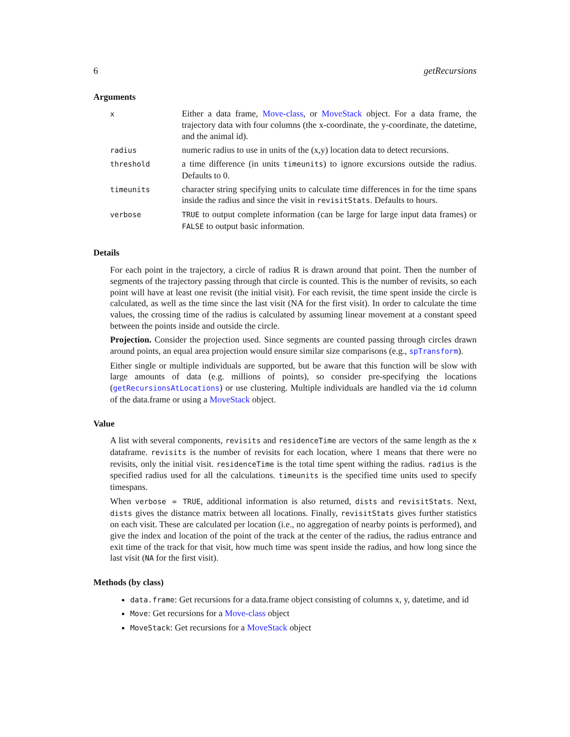6 getRecursions
Arguments
| x | Either a data frame, Move-class , or MoveStack object. For a data frame, the trajectory data with four columns (the x-coordinate, the y-coordinate, the datetime, and the animal id). |
| radius | numeric radius to use in units of the (x,y) location data to detect recursions. |
| threshold | a time difference (in units timeunits ) to ignore excursions outside the radius. Defaults to 0. |
| timeunits | character string specifying units to calculate time differences in for the time spans inside the radius and since the visit in revisitStats . Defaults to hours. |
| verbose | TRUE to output complete information (can be large for large input data frames) or FALSE to output basic information. |
Details
For each point in the trajectory, a circle of radius R is drawn around that point. Then the number of segments of the trajectory passing through that circle is counted. This is the number of revisits, so each point will have at least one revisit (the initial visit). For each revisit, the time spent inside the circle is calculated, as well as the time since the last visit (NA for the first visit). In order to calculate the time values, the crossing time of the radius is calculated by assuming linear movement at a constant speed between the points inside and outside the circle.
Projection. Consider the projection used. Since segments are counted passing through circles drawn around points, an equal area projection would ensure similar size comparisons (e.g., spTransform).
Either single or multiple individuals are supported, but be aware that this function will be slow with large amounts of data (e.g. millions of points), so consider pre-specifying the locations (getRecursionsAtLocations) or use clustering. Multiple individuals are handled via the id column of the data.frame or using a MoveStack object.
Value
A list with several components, revisits and residenceTime are vectors of the same length as the x dataframe. revisits is the number of revisits for each location, where 1 means that there were no revisits, only the initial visit. residenceTime is the total time spent withing the radius. radius is the specified radius used for all the calculations. timeunits is the specified time units used to specify timespans.
When verbose = TRUE, additional information is also returned, dists and revisitStats. Next, dists gives the distance matrix between all locations. Finally, revisitStats gives further statistics on each visit. These are calculated per location (i.e., no aggregation of nearby points is performed), and give the index and location of the point of the track at the center of the radius, the radius entrance and exit time of the track for that visit, how much time was spent inside the radius, and how long since the last visit (NA for the first visit).
Methods (by class)
data.frame: Get recursions for a data.frame object consisting of columns x, y, datetime, and id
Move: Get recursions for a Move-class object
MoveStack: Get recursions for a MoveStack object